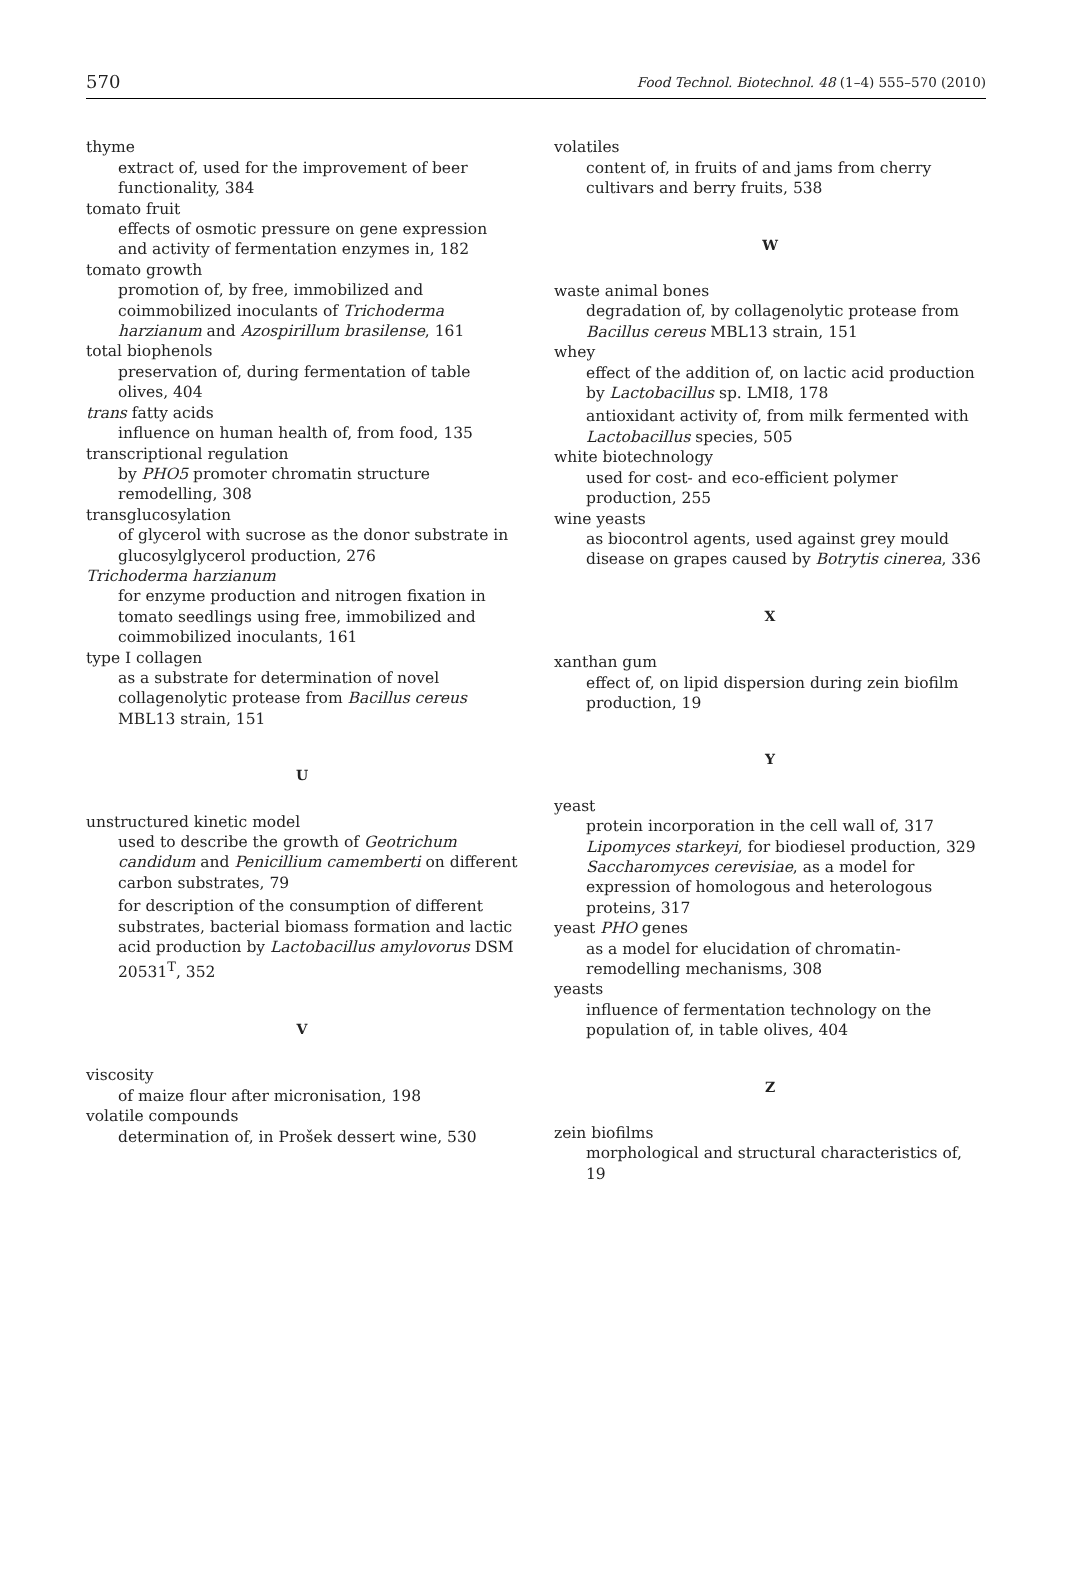570 Food Technol. Biotechnol. 48 (1–4) 555–570 (2010)
thyme
extract of, used for the improvement of beer functionality, 384
tomato fruit
effects of osmotic pressure on gene expression and activity of fermentation enzymes in, 182
tomato growth
promotion of, by free, immobilized and coimmobilized inoculants of Trichoderma harzianum and Azospirillum brasilense, 161
total biophenols
preservation of, during fermentation of table olives, 404
trans fatty acids
influence on human health of, from food, 135
transcriptional regulation
by PHO5 promoter chromatin structure remodelling, 308
transglucosylation
of glycerol with sucrose as the donor substrate in glucosylglycerol production, 276
Trichoderma harzianum
for enzyme production and nitrogen fixation in tomato seedlings using free, immobilized and coimmobilized inoculants, 161
type I collagen
as a substrate for determination of novel collagenolytic protease from Bacillus cereus MBL13 strain, 151
U
unstructured kinetic model
used to describe the growth of Geotrichum candidum and Penicillium camemberti on different carbon substrates, 79
for description of the consumption of different substrates, bacterial biomass formation and lactic acid production by Lactobacillus amylovorus DSM 20531<sup>T</sup>, 352
V
viscosity
of maize flour after micronisation, 198
volatile compounds
determination of, in Prošek dessert wine, 530
volatiles
content of, in fruits of and jams from cherry cultivars and berry fruits, 538
W
waste animal bones
degradation of, by collagenolytic protease from Bacillus cereus MBL13 strain, 151
whey
effect of the addition of, on lactic acid production by Lactobacillus sp. LMI8, 178
antioxidant activity of, from milk fermented with Lactobacillus species, 505
white biotechnology
used for cost- and eco-efficient polymer production, 255
wine yeasts
as biocontrol agents, used against grey mould disease on grapes caused by Botrytis cinerea, 336
X
xanthan gum
effect of, on lipid dispersion during zein biofilm production, 19
Y
yeast
protein incorporation in the cell wall of, 317
Lipomyces starkeyi, for biodiesel production, 329
Saccharomyces cerevisiae, as a model for expression of homologous and heterologous proteins, 317
yeast PHO genes
as a model for elucidation of chromatin-remodelling mechanisms, 308
yeasts
influence of fermentation technology on the population of, in table olives, 404
Z
zein biofilms
morphological and structural characteristics of, 19